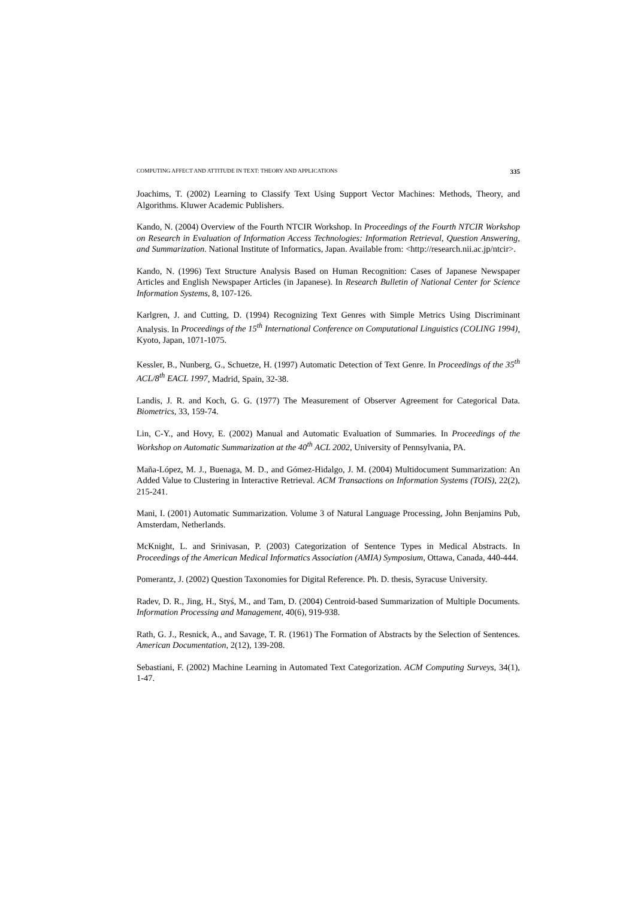COMPUTING AFFECT AND ATTITUDE IN TEXT: THEORY AND APPLICATIONS 335
Joachims, T. (2002) Learning to Classify Text Using Support Vector Machines: Methods, Theory, and Algorithms. Kluwer Academic Publishers.
Kando, N. (2004) Overview of the Fourth NTCIR Workshop. In Proceedings of the Fourth NTCIR Workshop on Research in Evaluation of Information Access Technologies: Information Retrieval, Question Answering, and Summarization. National Institute of Informatics, Japan. Available from: <http://research.nii.ac.jp/ntcir>.
Kando, N. (1996) Text Structure Analysis Based on Human Recognition: Cases of Japanese Newspaper Articles and English Newspaper Articles (in Japanese). In Research Bulletin of National Center for Science Information Systems, 8, 107-126.
Karlgren, J. and Cutting, D. (1994) Recognizing Text Genres with Simple Metrics Using Discriminant Analysis. In Proceedings of the 15<sup>th</sup> International Conference on Computational Linguistics (COLING 1994), Kyoto, Japan, 1071-1075.
Kessler, B., Nunberg, G., Schuetze, H. (1997) Automatic Detection of Text Genre. In Proceedings of the 35<sup>th</sup> ACL/8<sup>th</sup> EACL 1997, Madrid, Spain, 32-38.
Landis, J. R. and Koch, G. G. (1977) The Measurement of Observer Agreement for Categorical Data. Biometrics, 33, 159-74.
Lin, C-Y., and Hovy, E. (2002) Manual and Automatic Evaluation of Summaries. In Proceedings of the Workshop on Automatic Summarization at the 40<sup>th</sup> ACL 2002, University of Pennsylvania, PA.
Maña-López, M. J., Buenaga, M. D., and Gómez-Hidalgo, J. M. (2004) Multidocument Summarization: An Added Value to Clustering in Interactive Retrieval. ACM Transactions on Information Systems (TOIS), 22(2), 215-241.
Mani, I. (2001) Automatic Summarization. Volume 3 of Natural Language Processing, John Benjamins Pub, Amsterdam, Netherlands.
McKnight, L. and Srinivasan, P. (2003) Categorization of Sentence Types in Medical Abstracts. In Proceedings of the American Medical Informatics Association (AMIA) Symposium, Ottawa, Canada, 440-444.
Pomerantz, J. (2002) Question Taxonomies for Digital Reference. Ph. D. thesis, Syracuse University.
Radev, D. R., Jing, H., Styś, M., and Tam, D. (2004) Centroid-based Summarization of Multiple Documents. Information Processing and Management, 40(6), 919-938.
Rath, G. J., Resnick, A., and Savage, T. R. (1961) The Formation of Abstracts by the Selection of Sentences. American Documentation, 2(12), 139-208.
Sebastiani, F. (2002) Machine Learning in Automated Text Categorization. ACM Computing Surveys, 34(1), 1-47.